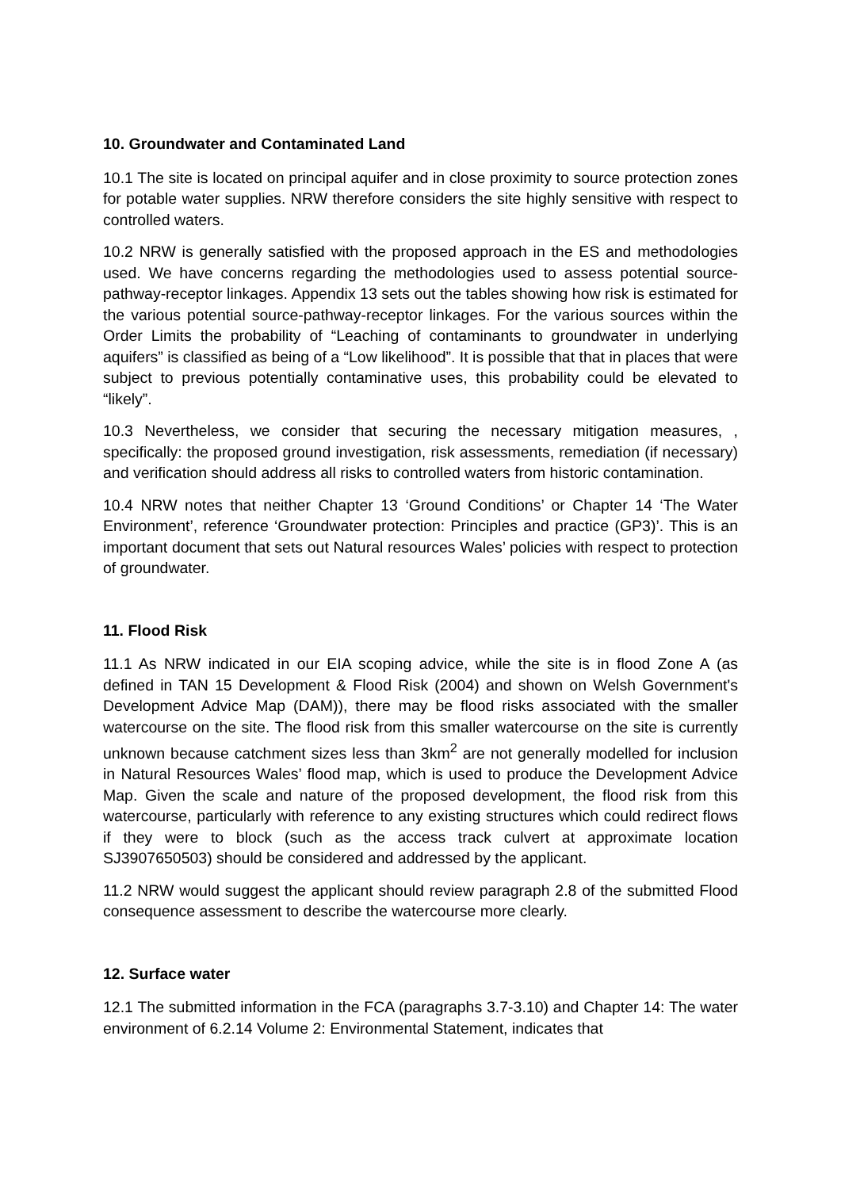10. Groundwater and Contaminated Land
10.1 The site is located on principal aquifer and in close proximity to source protection zones for potable water supplies. NRW therefore considers the site highly sensitive with respect to controlled waters.
10.2 NRW is generally satisfied with the proposed approach in the ES and methodologies used. We have concerns regarding the methodologies used to assess potential source-pathway-receptor linkages. Appendix 13 sets out the tables showing how risk is estimated for the various potential source-pathway-receptor linkages. For the various sources within the Order Limits the probability of “Leaching of contaminants to groundwater in underlying aquifers” is classified as being of a “Low likelihood”. It is possible that that in places that were subject to previous potentially contaminative uses, this probability could be elevated to “likely”.
10.3 Nevertheless, we consider that securing the necessary mitigation measures, , specifically: the proposed ground investigation, risk assessments, remediation (if necessary) and verification should address all risks to controlled waters from historic contamination.
10.4 NRW notes that neither Chapter 13 ‘Ground Conditions’ or Chapter 14 ‘The Water Environment’, reference ‘Groundwater protection: Principles and practice (GP3)’. This is an important document that sets out Natural resources Wales’ policies with respect to protection of groundwater.
11. Flood Risk
11.1 As NRW indicated in our EIA scoping advice, while the site is in flood Zone A (as defined in TAN 15 Development & Flood Risk (2004) and shown on Welsh Government's Development Advice Map (DAM)), there may be flood risks associated with the smaller watercourse on the site. The flood risk from this smaller watercourse on the site is currently unknown because catchment sizes less than 3km<sup>2</sup> are not generally modelled for inclusion in Natural Resources Wales’ flood map, which is used to produce the Development Advice Map. Given the scale and nature of the proposed development, the flood risk from this watercourse, particularly with reference to any existing structures which could redirect flows if they were to block (such as the access track culvert at approximate location SJ3907650503) should be considered and addressed by the applicant.
11.2 NRW would suggest the applicant should review paragraph 2.8 of the submitted Flood consequence assessment to describe the watercourse more clearly.
12. Surface water
12.1 The submitted information in the FCA (paragraphs 3.7-3.10) and Chapter 14: The water environment of 6.2.14 Volume 2: Environmental Statement, indicates that